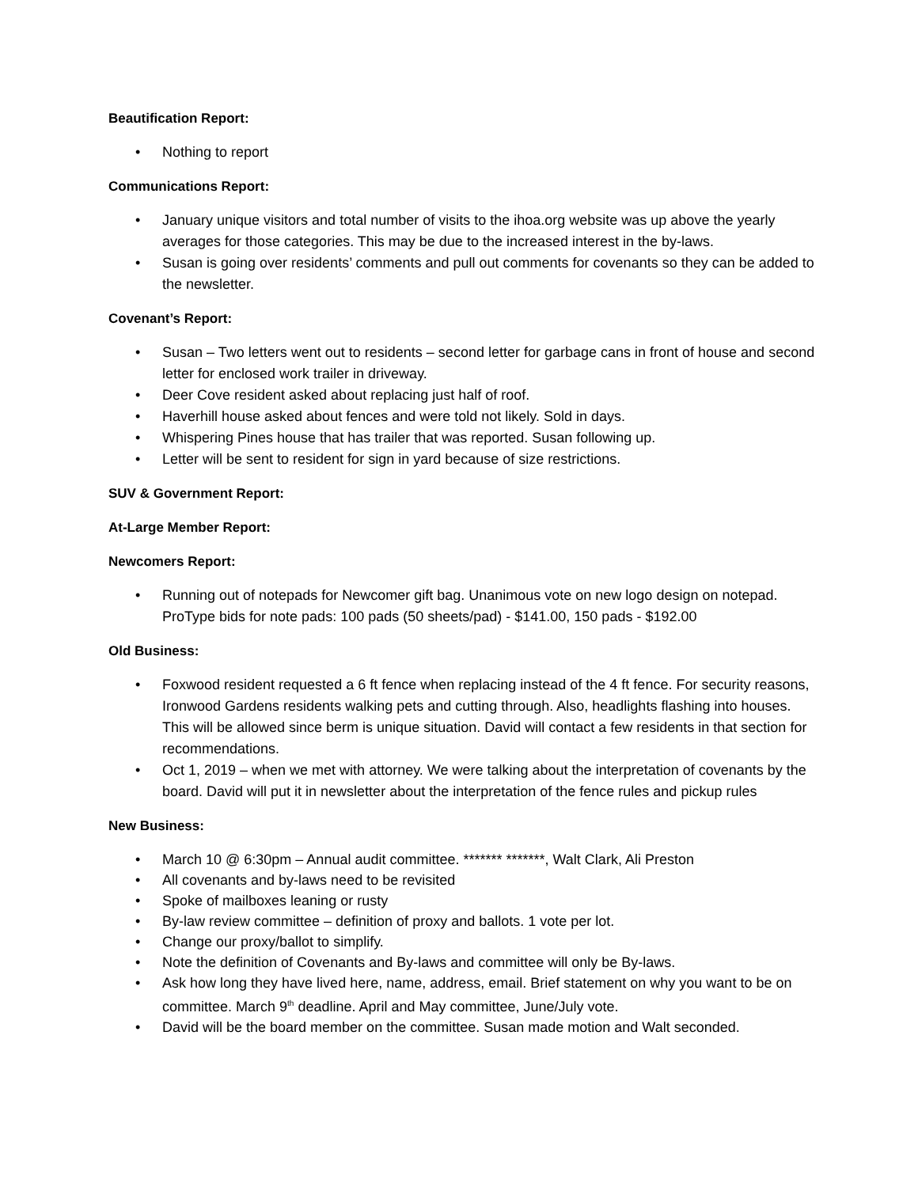Beautification Report:
• Nothing to report
Communications Report:
• January unique visitors and total number of visits to the ihoa.org website was up above the yearly averages for those categories. This may be due to the increased interest in the by-laws.
• Susan is going over residents’ comments and pull out comments for covenants so they can be added to the newsletter.
Covenant’s Report:
• Susan – Two letters went out to residents – second letter for garbage cans in front of house and second letter for enclosed work trailer in driveway.
• Deer Cove resident asked about replacing just half of roof.
• Haverhill house asked about fences and were told not likely. Sold in days.
• Whispering Pines house that has trailer that was reported. Susan following up.
• Letter will be sent to resident for sign in yard because of size restrictions.
SUV & Government Report:
At-Large Member Report:
Newcomers Report:
• Running out of notepads for Newcomer gift bag. Unanimous vote on new logo design on notepad. ProType bids for note pads: 100 pads (50 sheets/pad) - $141.00, 150 pads - $192.00
Old Business:
• Foxwood resident requested a 6 ft fence when replacing instead of the 4 ft fence. For security reasons, Ironwood Gardens residents walking pets and cutting through. Also, headlights flashing into houses. This will be allowed since berm is unique situation. David will contact a few residents in that section for recommendations.
• Oct 1, 2019 – when we met with attorney. We were talking about the interpretation of covenants by the board. David will put it in newsletter about the interpretation of the fence rules and pickup rules
New Business:
• March 10 @ 6:30pm – Annual audit committee. ******* *******, Walt Clark, Ali Preston
• All covenants and by-laws need to be revisited
• Spoke of mailboxes leaning or rusty
• By-law review committee – definition of proxy and ballots. 1 vote per lot.
• Change our proxy/ballot to simplify.
• Note the definition of Covenants and By-laws and committee will only be By-laws.
• Ask how long they have lived here, name, address, email. Brief statement on why you want to be on committee. March 9<sup>th</sup> deadline. April and May committee, June/July vote.
• David will be the board member on the committee. Susan made motion and Walt seconded.